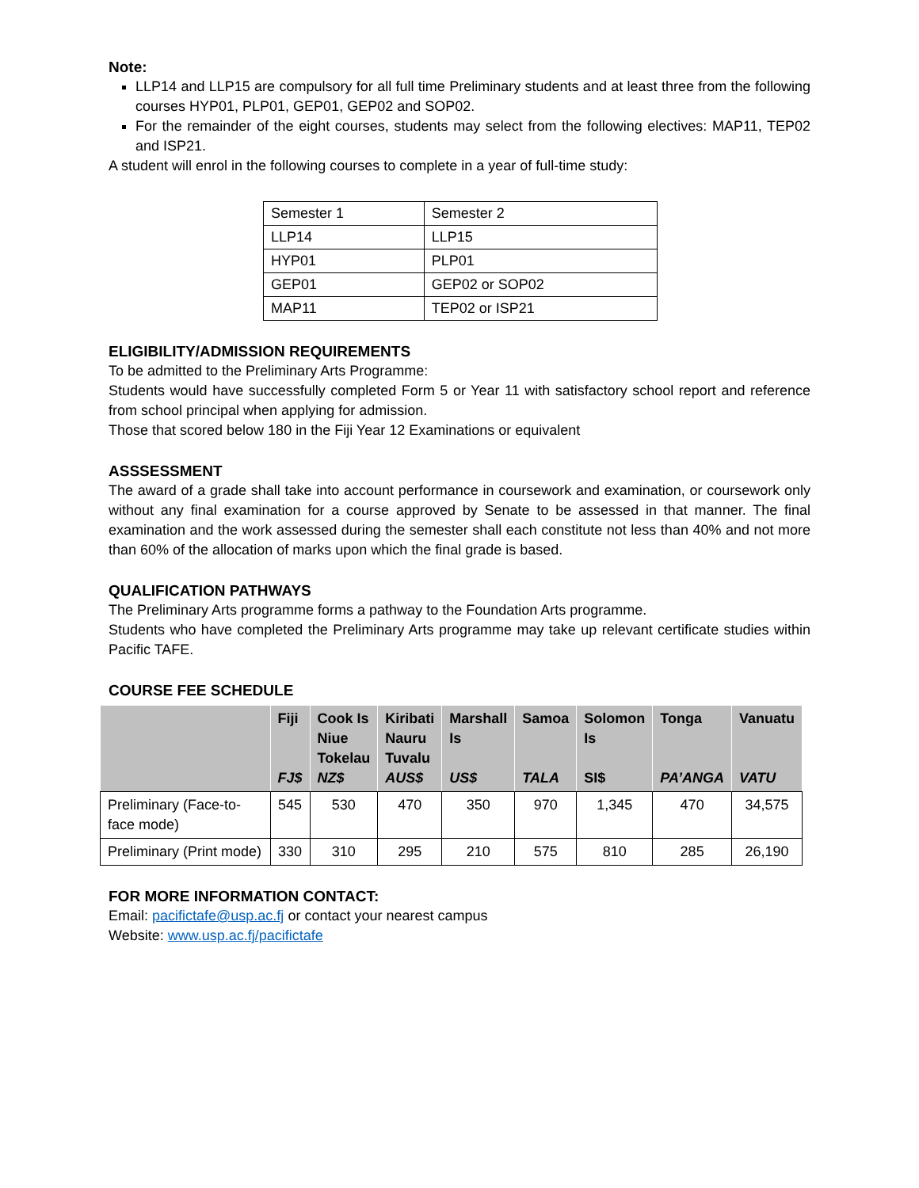Note:
LLP14 and LLP15 are compulsory for all full time Preliminary students and at least three from the following courses HYP01, PLP01, GEP01, GEP02 and SOP02.
For the remainder of the eight courses, students may select from the following electives: MAP11, TEP02 and ISP21.
A student will enrol in the following courses to complete in a year of full-time study:
| Semester 1 | Semester 2 |
| LLP14 | LLP15 |
| HYP01 | PLP01 |
| GEP01 | GEP02 or SOP02 |
| MAP11 | TEP02 or ISP21 |
ELIGIBILITY/ADMISSION REQUIREMENTS
To be admitted to the Preliminary Arts Programme:
Students would have successfully completed Form 5 or Year 11 with satisfactory school report and reference from school principal when applying for admission.
Those that scored below 180 in the Fiji Year 12 Examinations or equivalent
ASSSESSMENT
The award of a grade shall take into account performance in coursework and examination, or coursework only without any final examination for a course approved by Senate to be assessed in that manner. The final examination and the work assessed during the semester shall each constitute not less than 40% and not more than 60% of the allocation of marks upon which the final grade is based.
QUALIFICATION PATHWAYS
The Preliminary Arts programme forms a pathway to the Foundation Arts programme.
Students who have completed the Preliminary Arts programme may take up relevant certificate studies within Pacific TAFE.
COURSE FEE SCHEDULE
| | Fiji FJ$ | Cook Is Niue Tokelau NZ$ | Kiribati Nauru Tuvalu AUS$ | Marshall Is US$ | Samoa TALA | Solomon Is SI$ | Tonga PA’ANGA | Vanuatu VATU |
| --- | --- | --- | --- | --- | --- | --- | --- | --- |
| Preliminary (Face-to-face mode) | 545 | 530 | 470 | 350 | 970 | 1,345 | 470 | 34,575 |
| Preliminary (Print mode) | 330 | 310 | 295 | 210 | 575 | 810 | 285 | 26,190 |
FOR MORE INFORMATION CONTACT:
Email: pacifictafe@usp.ac.fj or contact your nearest campus
Website: www.usp.ac.fj/pacifictafe